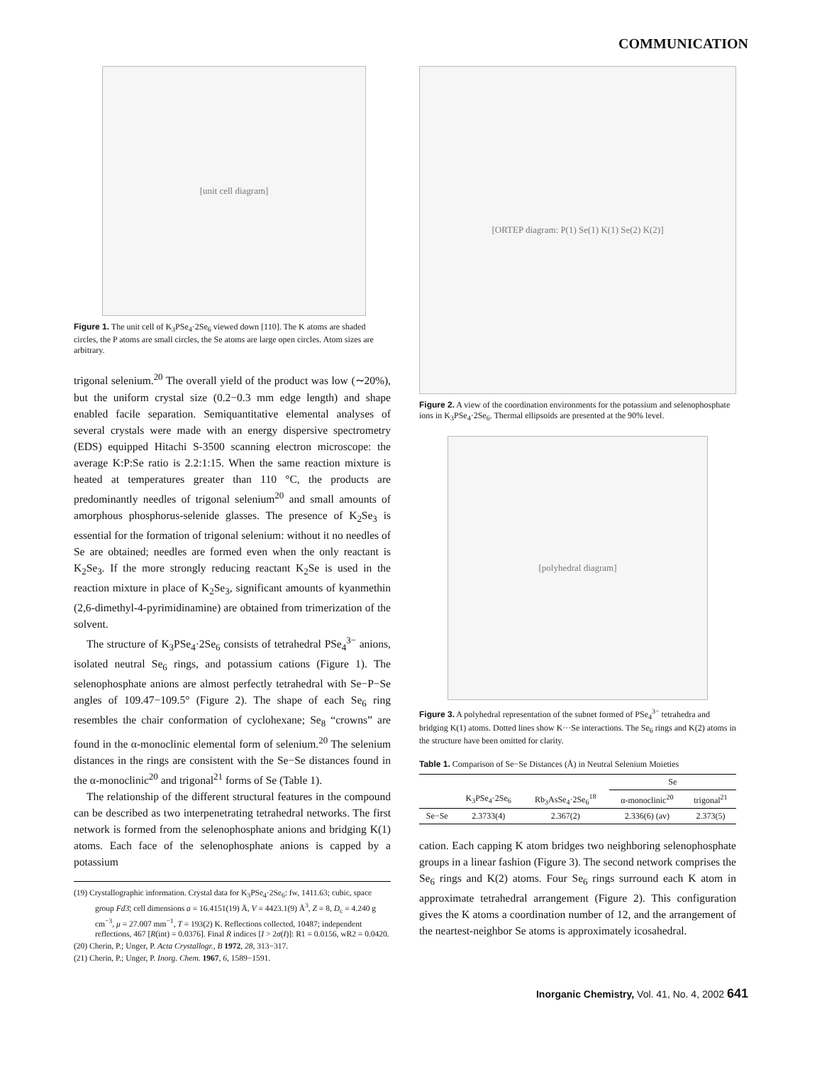COMMUNICATION
[unit cell diagram]
Figure 1. The unit cell of K<sub>3</sub>PSe<sub>4</sub>·2Se<sub>6</sub> viewed down [110]. The K atoms are shaded circles, the P atoms are small circles, the Se atoms are large open circles. Atom sizes are arbitrary.
trigonal selenium.<sup>20</sup> The overall yield of the product was low (∼20%), but the uniform crystal size (0.2−0.3 mm edge length) and shape enabled facile separation. Semiquantitative elemental analyses of several crystals were made with an energy dispersive spectrometry (EDS) equipped Hitachi S-3500 scanning electron microscope: the average K:P:Se ratio is 2.2:1:15. When the same reaction mixture is heated at temperatures greater than 110 °C, the products are predominantly needles of trigonal selenium<sup>20</sup> and small amounts of amorphous phosphorus-selenide glasses. The presence of K<sub>2</sub>Se<sub>3</sub> is essential for the formation of trigonal selenium: without it no needles of Se are obtained; needles are formed even when the only reactant is K<sub>2</sub>Se<sub>3</sub>. If the more strongly reducing reactant K<sub>2</sub>Se is used in the reaction mixture in place of K<sub>2</sub>Se<sub>3</sub>, significant amounts of kyanmethin (2,6-dimethyl-4-pyrimidinamine) are obtained from trimerization of the solvent.
The structure of K<sub>3</sub>PSe<sub>4</sub>·2Se<sub>6</sub> consists of tetrahedral PSe<sub>4</sub><sup>3−</sup> anions, isolated neutral Se<sub>6</sub> rings, and potassium cations (Figure 1). The selenophosphate anions are almost perfectly tetrahedral with Se−P−Se angles of 109.47−109.5° (Figure 2). The shape of each Se<sub>6</sub> ring resembles the chair conformation of cyclohexane; Se<sub>8</sub> “crowns” are found in the α-monoclinic elemental form of selenium.<sup>20</sup> The selenium distances in the rings are consistent with the Se−Se distances found in the α-monoclinic<sup>20</sup> and trigonal<sup>21</sup> forms of Se (Table 1).
The relationship of the different structural features in the compound can be described as two interpenetrating tetrahedral networks. The first network is formed from the selenophosphate anions and bridging K(1) atoms. Each face of the selenophosphate anions is capped by a potassium
(19) Crystallographic information. Crystal data for K<sub>3</sub>PSe<sub>4</sub>·2Se<sub>6</sub>: fw, 1411.63; cubic, space group Fd3̄; cell dimensions a = 16.4151(19) Å, V = 4423.1(9) Å<sup>3</sup>, Z = 8, D<sub>c</sub> = 4.240 g cm<sup>−3</sup>, μ = 27.007 mm<sup>−1</sup>, T = 193(2) K. Reflections collected, 10487; independent reflections, 467 [R(int) = 0.0376]. Final R indices [I > 2σ(I)]: R1 = 0.0156, wR2 = 0.0420.
(20) Cherin, P.; Unger, P. Acta Crystallogr., B 1972, 28, 313−317.
(21) Cherin, P.; Unger, P. Inorg. Chem. 1967, 6, 1589−1591.
[ORTEP diagram: P(1) Se(1) K(1) Se(2) K(2)]
Figure 2. A view of the coordination environments for the potassium and selenophosphate ions in K<sub>3</sub>PSe<sub>4</sub>·2Se<sub>6</sub>. Thermal ellipsoids are presented at the 90% level.
[polyhedral diagram]
Figure 3. A polyhedral representation of the subnet formed of PSe<sub>4</sub><sup>3−</sup> tetrahedra and bridging K(1) atoms. Dotted lines show K···Se interactions. The Se<sub>6</sub> rings and K(2) atoms in the structure have been omitted for clarity.
Table 1. Comparison of Se−Se Distances (Å) in Neutral Selenium Moieties
| | | | Se | |
| --- | --- | --- | --- | --- |
| | K<sub>3</sub>PSe<sub>4</sub>·2Se<sub>6</sub> | Rb<sub>3</sub>AsSe<sub>4</sub>·2Se<sub>6</sub><sup>18</sup> | α-monoclinic<sup>20</sup> | trigonal<sup>21</sup> |
| Se−Se | 2.3733(4) | 2.367(2) | 2.336(6) (av) | 2.373(5) |
cation. Each capping K atom bridges two neighboring selenophosphate groups in a linear fashion (Figure 3). The second network comprises the Se<sub>6</sub> rings and K(2) atoms. Four Se<sub>6</sub> rings surround each K atom in approximate tetrahedral arrangement (Figure 2). This configuration gives the K atoms a coordination number of 12, and the arrangement of the neartest-neighbor Se atoms is approximately icosahedral.
Inorganic Chemistry, Vol. 41, No. 4, 2002 641